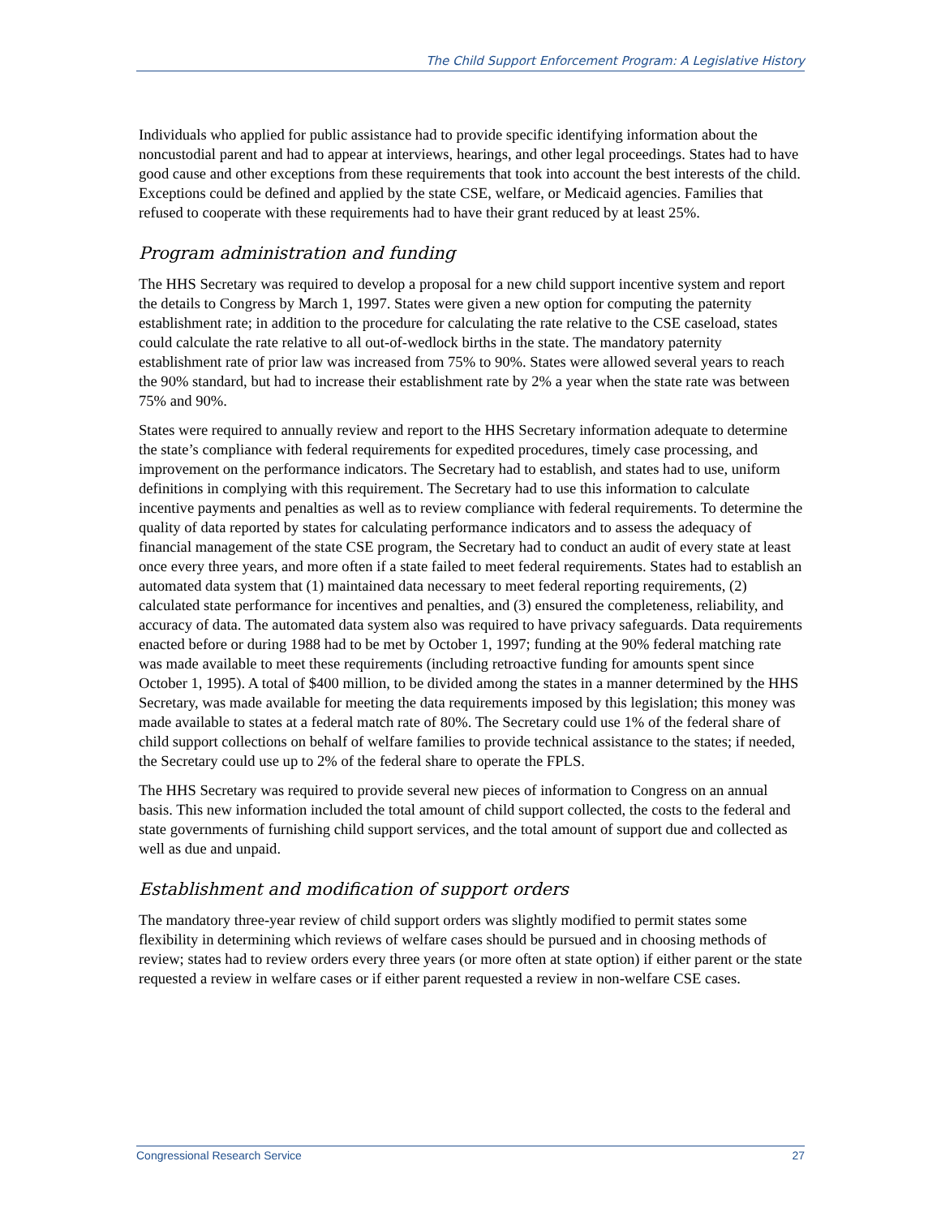The Child Support Enforcement Program: A Legislative History
Individuals who applied for public assistance had to provide specific identifying information about the noncustodial parent and had to appear at interviews, hearings, and other legal proceedings. States had to have good cause and other exceptions from these requirements that took into account the best interests of the child. Exceptions could be defined and applied by the state CSE, welfare, or Medicaid agencies. Families that refused to cooperate with these requirements had to have their grant reduced by at least 25%.
Program administration and funding
The HHS Secretary was required to develop a proposal for a new child support incentive system and report the details to Congress by March 1, 1997. States were given a new option for computing the paternity establishment rate; in addition to the procedure for calculating the rate relative to the CSE caseload, states could calculate the rate relative to all out-of-wedlock births in the state. The mandatory paternity establishment rate of prior law was increased from 75% to 90%. States were allowed several years to reach the 90% standard, but had to increase their establishment rate by 2% a year when the state rate was between 75% and 90%.
States were required to annually review and report to the HHS Secretary information adequate to determine the state’s compliance with federal requirements for expedited procedures, timely case processing, and improvement on the performance indicators. The Secretary had to establish, and states had to use, uniform definitions in complying with this requirement. The Secretary had to use this information to calculate incentive payments and penalties as well as to review compliance with federal requirements. To determine the quality of data reported by states for calculating performance indicators and to assess the adequacy of financial management of the state CSE program, the Secretary had to conduct an audit of every state at least once every three years, and more often if a state failed to meet federal requirements. States had to establish an automated data system that (1) maintained data necessary to meet federal reporting requirements, (2) calculated state performance for incentives and penalties, and (3) ensured the completeness, reliability, and accuracy of data. The automated data system also was required to have privacy safeguards. Data requirements enacted before or during 1988 had to be met by October 1, 1997; funding at the 90% federal matching rate was made available to meet these requirements (including retroactive funding for amounts spent since October 1, 1995). A total of $400 million, to be divided among the states in a manner determined by the HHS Secretary, was made available for meeting the data requirements imposed by this legislation; this money was made available to states at a federal match rate of 80%. The Secretary could use 1% of the federal share of child support collections on behalf of welfare families to provide technical assistance to the states; if needed, the Secretary could use up to 2% of the federal share to operate the FPLS.
The HHS Secretary was required to provide several new pieces of information to Congress on an annual basis. This new information included the total amount of child support collected, the costs to the federal and state governments of furnishing child support services, and the total amount of support due and collected as well as due and unpaid.
Establishment and modification of support orders
The mandatory three-year review of child support orders was slightly modified to permit states some flexibility in determining which reviews of welfare cases should be pursued and in choosing methods of review; states had to review orders every three years (or more often at state option) if either parent or the state requested a review in welfare cases or if either parent requested a review in non-welfare CSE cases.
Congressional Research Service 27